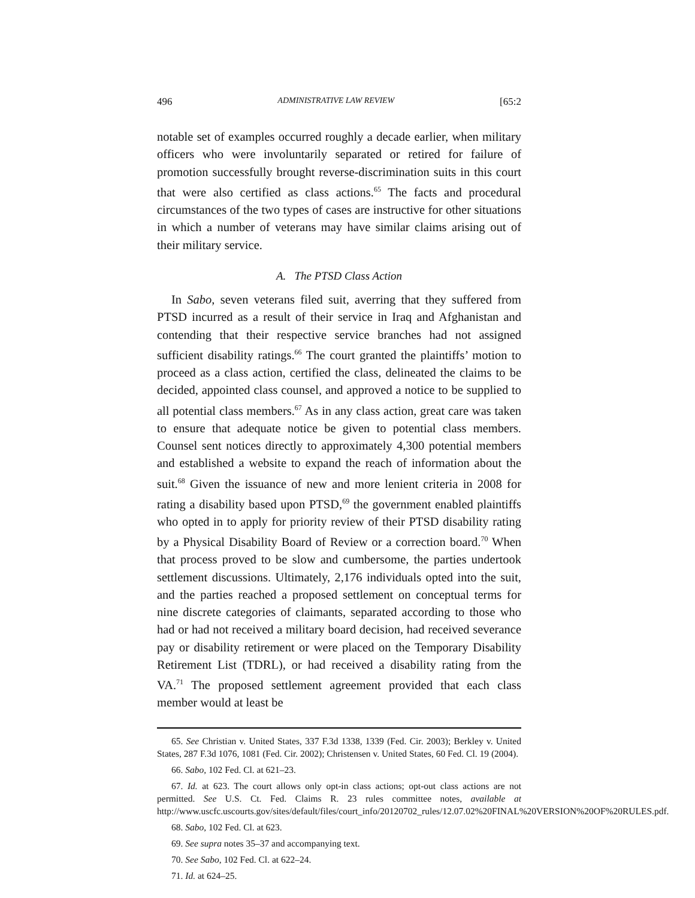496 ADMINISTRATIVE LAW REVIEW [65:2
notable set of examples occurred roughly a decade earlier, when military officers who were involuntarily separated or retired for failure of promotion successfully brought reverse-discrimination suits in this court that were also certified as class actions.<sup>65</sup> The facts and procedural circumstances of the two types of cases are instructive for other situations in which a number of veterans may have similar claims arising out of their military service.
A. The PTSD Class Action
In Sabo, seven veterans filed suit, averring that they suffered from PTSD incurred as a result of their service in Iraq and Afghanistan and contending that their respective service branches had not assigned sufficient disability ratings.<sup>66</sup> The court granted the plaintiffs’ motion to proceed as a class action, certified the class, delineated the claims to be decided, appointed class counsel, and approved a notice to be supplied to all potential class members.<sup>67</sup> As in any class action, great care was taken to ensure that adequate notice be given to potential class members. Counsel sent notices directly to approximately 4,300 potential members and established a website to expand the reach of information about the suit.<sup>68</sup> Given the issuance of new and more lenient criteria in 2008 for rating a disability based upon PTSD,<sup>69</sup> the government enabled plaintiffs who opted in to apply for priority review of their PTSD disability rating by a Physical Disability Board of Review or a correction board.<sup>70</sup> When that process proved to be slow and cumbersome, the parties undertook settlement discussions. Ultimately, 2,176 individuals opted into the suit, and the parties reached a proposed settlement on conceptual terms for nine discrete categories of claimants, separated according to those who had or had not received a military board decision, had received severance pay or disability retirement or were placed on the Temporary Disability Retirement List (TDRL), or had received a disability rating from the VA.<sup>71</sup> The proposed settlement agreement provided that each class member would at least be
65. See Christian v. United States, 337 F.3d 1338, 1339 (Fed. Cir. 2003); Berkley v. United States, 287 F.3d 1076, 1081 (Fed. Cir. 2002); Christensen v. United States, 60 Fed. Cl. 19 (2004).
66. Sabo, 102 Fed. Cl. at 621–23.
67. Id. at 623. The court allows only opt-in class actions; opt-out class actions are not permitted. See U.S. Ct. Fed. Claims R. 23 rules committee notes, available at http://www.uscfc.uscourts.gov/sites/default/files/court_info/20120702_rules/12.07.02%20FINAL%20VERSION%20OF%20RULES.pdf.
68. Sabo, 102 Fed. Cl. at 623.
69. See supra notes 35–37 and accompanying text.
70. See Sabo, 102 Fed. Cl. at 622–24.
71. Id. at 624–25.